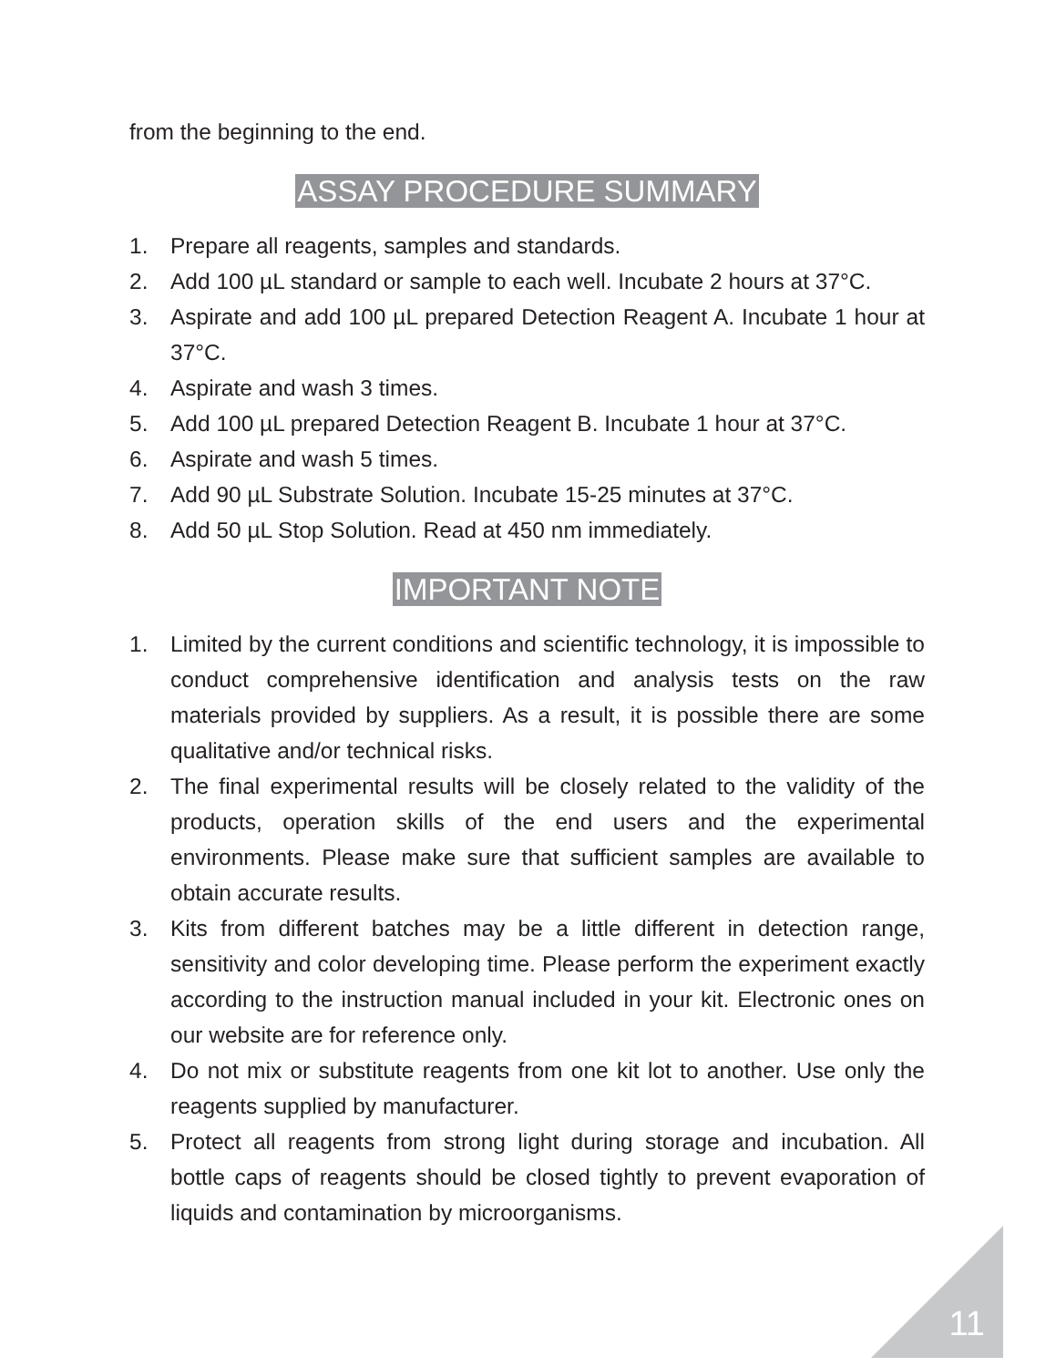from the beginning to the end.
ASSAY PROCEDURE SUMMARY
1. Prepare all reagents, samples and standards.
2. Add 100 µL standard or sample to each well. Incubate 2 hours at 37°C.
3. Aspirate and add 100 µL prepared Detection Reagent A. Incubate 1 hour at 37°C.
4. Aspirate and wash 3 times.
5. Add 100 µL prepared Detection Reagent B. Incubate 1 hour at 37°C.
6. Aspirate and wash 5 times.
7. Add 90 µL Substrate Solution. Incubate 15-25 minutes at 37°C.
8. Add 50 µL Stop Solution. Read at 450 nm immediately.
IMPORTANT NOTE
1. Limited by the current conditions and scientific technology, it is impossible to conduct comprehensive identification and analysis tests on the raw materials provided by suppliers. As a result, it is possible there are some qualitative and/or technical risks.
2. The final experimental results will be closely related to the validity of the products, operation skills of the end users and the experimental environments. Please make sure that sufficient samples are available to obtain accurate results.
3. Kits from different batches may be a little different in detection range, sensitivity and color developing time. Please perform the experiment exactly according to the instruction manual included in your kit. Electronic ones on our website are for reference only.
4. Do not mix or substitute reagents from one kit lot to another. Use only the reagents supplied by manufacturer.
5. Protect all reagents from strong light during storage and incubation. All bottle caps of reagents should be closed tightly to prevent evaporation of liquids and contamination by microorganisms.
11